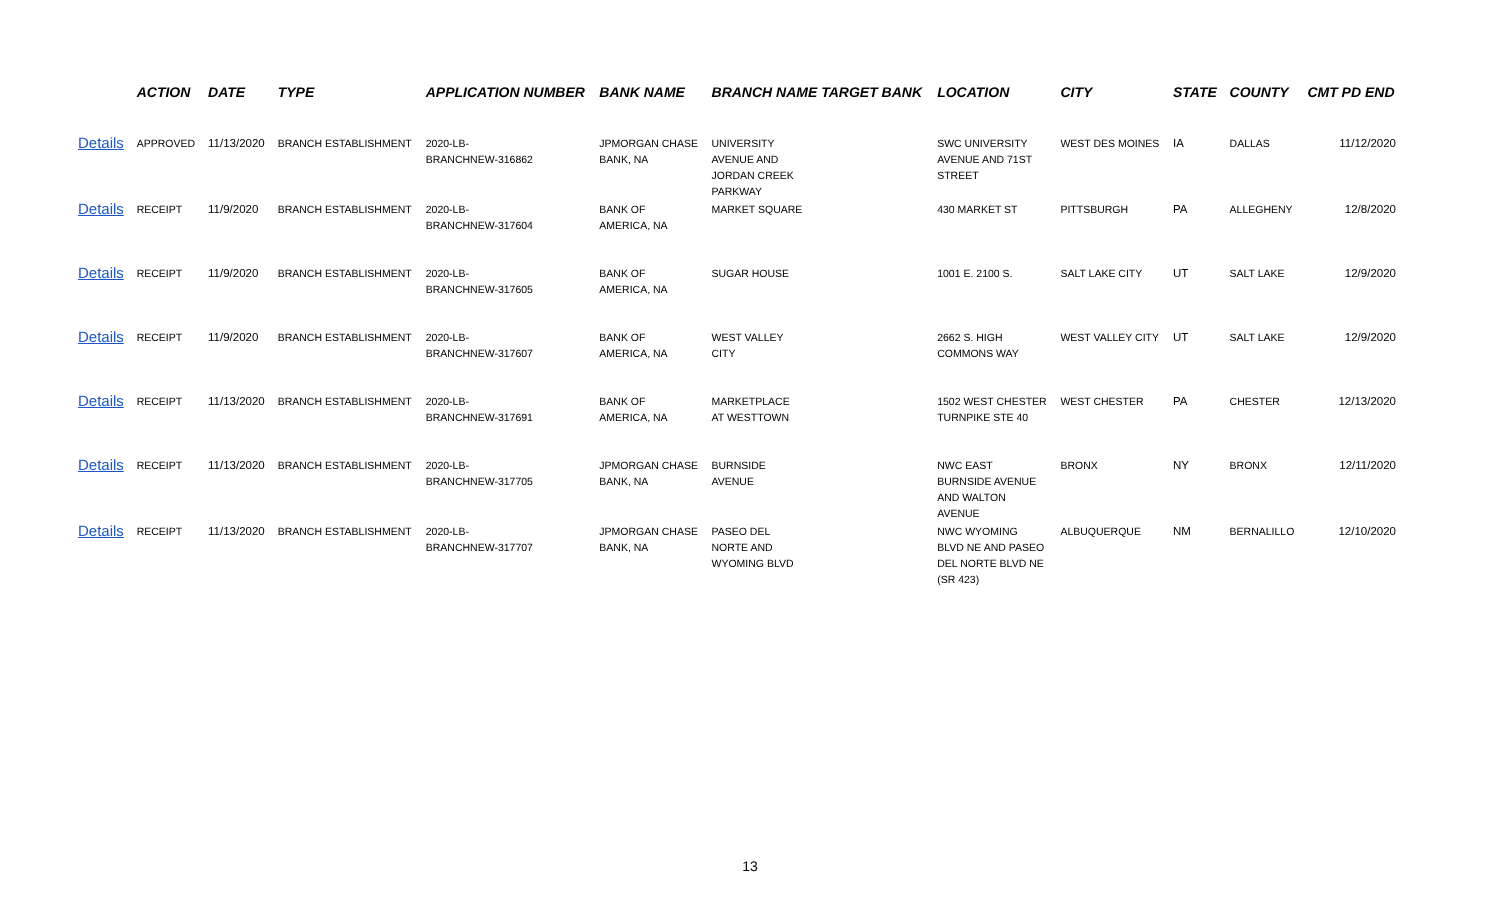| | ACTION | DATE | TYPE | APPLICATION NUMBER | BANK NAME | BRANCH NAME TARGET BANK | LOCATION | CITY | STATE | COUNTY | CMT PD END |
| --- | --- | --- | --- | --- | --- | --- | --- | --- | --- | --- | --- |
| Details | APPROVED | 11/13/2020 | BRANCH ESTABLISHMENT | 2020-LB- BRANCHNEW-316862 | JPMORGAN CHASE BANK, NA | UNIVERSITY AVENUE AND JORDAN CREEK PARKWAY | SWC UNIVERSITY AVENUE AND 71ST STREET | WEST DES MOINES | IA | DALLAS | 11/12/2020 |
| Details | RECEIPT | 11/9/2020 | BRANCH ESTABLISHMENT | 2020-LB- BRANCHNEW-317604 | BANK OF AMERICA, NA | MARKET SQUARE | 430 MARKET ST | PITTSBURGH | PA | ALLEGHENY | 12/8/2020 |
| Details | RECEIPT | 11/9/2020 | BRANCH ESTABLISHMENT | 2020-LB- BRANCHNEW-317605 | BANK OF AMERICA, NA | SUGAR HOUSE | 1001 E. 2100 S. | SALT LAKE CITY | UT | SALT LAKE | 12/9/2020 |
| Details | RECEIPT | 11/9/2020 | BRANCH ESTABLISHMENT | 2020-LB- BRANCHNEW-317607 | BANK OF AMERICA, NA | WEST VALLEY CITY | 2662 S. HIGH COMMONS WAY | WEST VALLEY CITY | UT | SALT LAKE | 12/9/2020 |
| Details | RECEIPT | 11/13/2020 | BRANCH ESTABLISHMENT | 2020-LB- BRANCHNEW-317691 | BANK OF AMERICA, NA | MARKETPLACE AT WESTTOWN | 1502 WEST CHESTER TURNPIKE STE 40 | WEST CHESTER | PA | CHESTER | 12/13/2020 |
| Details | RECEIPT | 11/13/2020 | BRANCH ESTABLISHMENT | 2020-LB- BRANCHNEW-317705 | JPMORGAN CHASE BANK, NA | BURNSIDE AVENUE | NWC EAST BURNSIDE AVENUE AND WALTON AVENUE | BRONX | NY | BRONX | 12/11/2020 |
| Details | RECEIPT | 11/13/2020 | BRANCH ESTABLISHMENT | 2020-LB- BRANCHNEW-317707 | JPMORGAN CHASE BANK, NA | PASEO DEL NORTE AND WYOMING BLVD | NWC WYOMING BLVD NE AND PASEO DEL NORTE BLVD NE (SR 423) | ALBUQUERQUE | NM | BERNALILLO | 12/10/2020 |
13